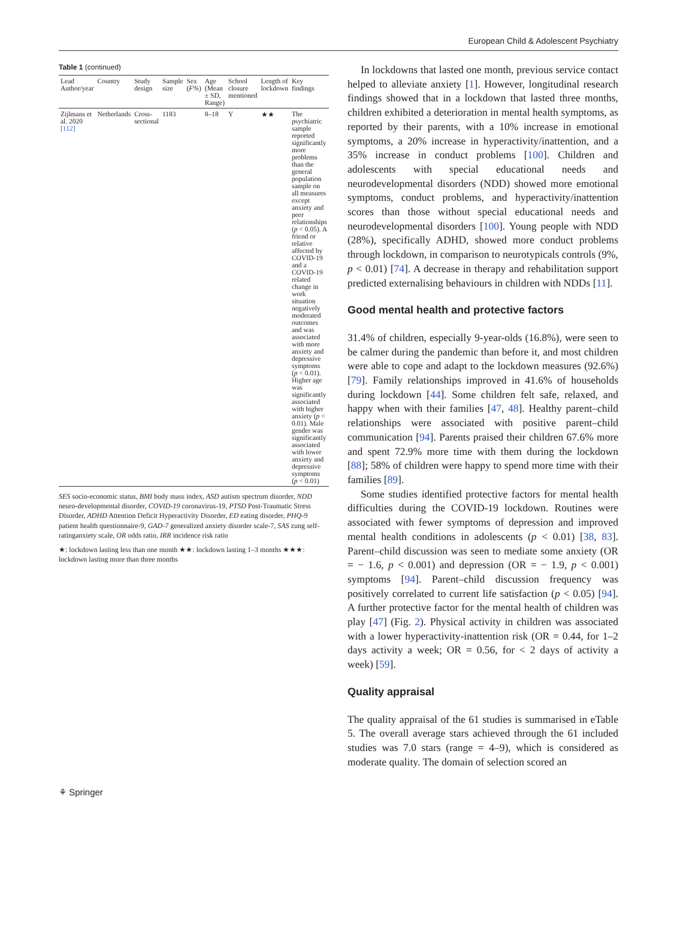European Child & Adolescent Psychiatry
Table 1 (continued)
| Lead Author/year | Country | Study design | Sample size | Sex ( F% ) | Age (Mean ± SD, Range) | School closure mentioned | Length of lockdown | Key findings |
| --- | --- | --- | --- | --- | --- | --- | --- | --- |
| Zijlmans et al. 2020 [112] | Netherlands | Cross-sectional | 1183 | | 8–18 | Y | ★★ | The psychiatric sample reported significantly more problems than the general population sample on all measures except anxiety and peer relationships ( p < 0.05). A friend or relative affected by COVID-19 and a COVID-19 related change in work situation negatively moderated outcomes and was associated with more anxiety and depressive symptoms ( p < 0.01). Higher age was significantly associated with higher anxiety ( p < 0.01). Male gender was significantly associated with lower anxiety and depressive symptoms ( p < 0.01) |
SES socio-economic status, BMI body mass index, ASD autism spectrum disorder, NDD neuro-developmental disorder, COVID-19 coronavirus-19, PTSD Post-Traumatic Stress Disorder, ADHD Attention Deficit Hyperactivity Disorder, ED eating disorder, PHQ-9 patient health questionnaire-9, GAD-7 generalized anxiety disorder scale-7, SAS zung self-ratinganxiety scale, OR odds ratio, IRR incidence risk ratio
★: lockdown lasting less than one month ★★: lockdown lasting 1–3 months ★★★: lockdown lasting more than three months
In lockdowns that lasted one month, previous service contact helped to alleviate anxiety [1]. However, longitudinal research findings showed that in a lockdown that lasted three months, children exhibited a deterioration in mental health symptoms, as reported by their parents, with a 10% increase in emotional symptoms, a 20% increase in hyperactivity/inattention, and a 35% increase in conduct problems [100]. Children and adolescents with special educational needs and neurodevelopmental disorders (NDD) showed more emotional symptoms, conduct problems, and hyperactivity/inattention scores than those without special educational needs and neurodevelopmental disorders [100]. Young people with NDD (28%), specifically ADHD, showed more conduct problems through lockdown, in comparison to neurotypicals controls (9%, p < 0.01) [74]. A decrease in therapy and rehabilitation support predicted externalising behaviours in children with NDDs [11].
Good mental health and protective factors
31.4% of children, especially 9-year-olds (16.8%), were seen to be calmer during the pandemic than before it, and most children were able to cope and adapt to the lockdown measures (92.6%) [79]. Family relationships improved in 41.6% of households during lockdown [44]. Some children felt safe, relaxed, and happy when with their families [47, 48]. Healthy parent–child relationships were associated with positive parent–child communication [94]. Parents praised their children 67.6% more and spent 72.9% more time with them during the lockdown [88]; 58% of children were happy to spend more time with their families [89].
Some studies identified protective factors for mental health difficulties during the COVID-19 lockdown. Routines were associated with fewer symptoms of depression and improved mental health conditions in adolescents (p < 0.01) [38, 83]. Parent–child discussion was seen to mediate some anxiety (OR = − 1.6, p < 0.001) and depression (OR = − 1.9, p < 0.001) symptoms [94]. Parent–child discussion frequency was positively correlated to current life satisfaction (p < 0.05) [94]. A further protective factor for the mental health of children was play [47] (Fig. 2). Physical activity in children was associated with a lower hyperactivity-inattention risk (OR = 0.44, for 1–2 days activity a week; OR = 0.56, for < 2 days of activity a week) [59].
Quality appraisal
The quality appraisal of the 61 studies is summarised in eTable 5. The overall average stars achieved through the 61 included studies was 7.0 stars (range = 4–9), which is considered as moderate quality. The domain of selection scored an
⚘ Springer